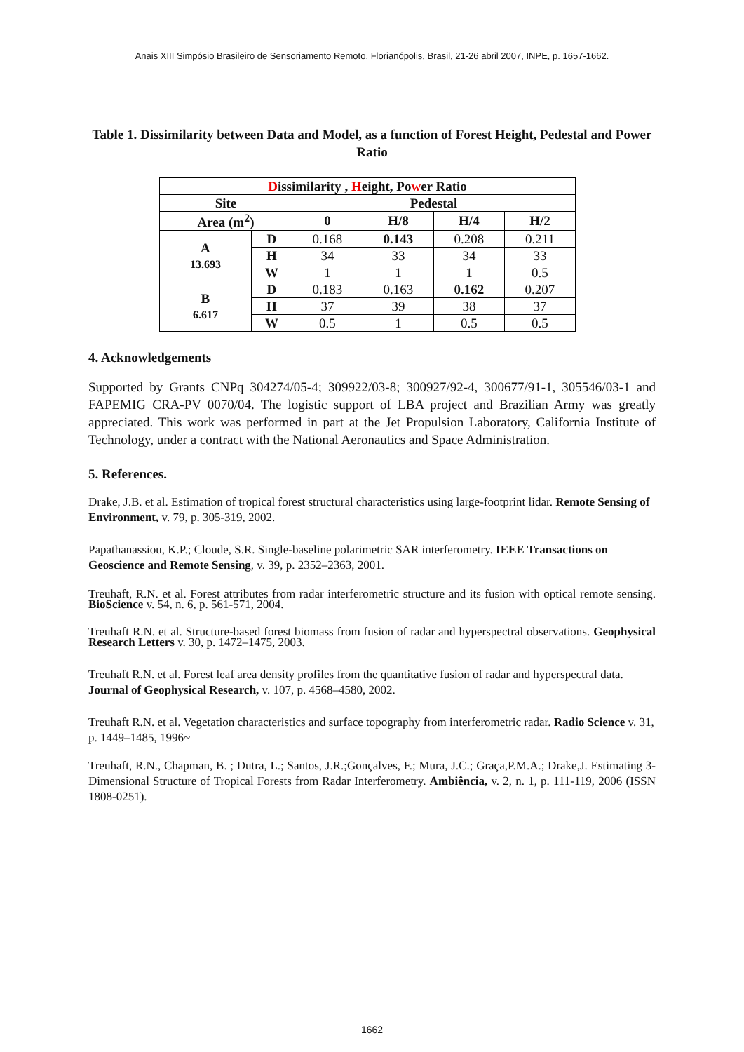Anais XIII Simpósio Brasileiro de Sensoriamento Remoto, Florianópolis, Brasil, 21-26 abril 2007, INPE, p. 1657-1662.
Table 1. Dissimilarity between Data and Model, as a function of Forest Height, Pedestal and Power Ratio
| D issimilarity , H eight, Po w er Ratio | | | | | |
| --- | --- | --- | --- | --- | --- |
| Site | | Pedestal | | | |
| Area (m<sup>2</sup>) | | 0 | H/8 | H/4 | H/2 |
| A 13.693 | D | 0.168 | 0.143 | 0.208 | 0.211 |
| | H | 34 | 33 | 34 | 33 |
| | W | 1 | 1 | 1 | 0.5 |
| B 6.617 | D | 0.183 | 0.163 | 0.162 | 0.207 |
| | H | 37 | 39 | 38 | 37 |
| | W | 0.5 | 1 | 0.5 | 0.5 |
4. Acknowledgements
Supported by Grants CNPq 304274/05-4; 309922/03-8; 300927/92-4, 300677/91-1, 305546/03-1 and FAPEMIG CRA-PV 0070/04. The logistic support of LBA project and Brazilian Army was greatly appreciated. This work was performed in part at the Jet Propulsion Laboratory, California Institute of Technology, under a contract with the National Aeronautics and Space Administration.
5. References.
Drake, J.B. et al. Estimation of tropical forest structural characteristics using large-footprint lidar. Remote Sensing of Environment, v. 79, p. 305-319, 2002.
Papathanassiou, K.P.; Cloude, S.R. Single-baseline polarimetric SAR interferometry. IEEE Transactions on Geoscience and Remote Sensing, v. 39, p. 2352–2363, 2001.
Treuhaft, R.N. et al. Forest attributes from radar interferometric structure and its fusion with optical remote sensing. BioScience v. 54, n. 6, p. 561-571, 2004.
Treuhaft R.N. et al. Structure-based forest biomass from fusion of radar and hyperspectral observations. Geophysical Research Letters v. 30, p. 1472–1475, 2003.
Treuhaft R.N. et al. Forest leaf area density profiles from the quantitative fusion of radar and hyperspectral data. Journal of Geophysical Research, v. 107, p. 4568–4580, 2002.
Treuhaft R.N. et al. Vegetation characteristics and surface topography from interferometric radar. Radio Science v. 31, p. 1449–1485, 1996~
Treuhaft, R.N., Chapman, B. ; Dutra, L.; Santos, J.R.;Gonçalves, F.; Mura, J.C.; Graça,P.M.A.; Drake,J. Estimating 3-Dimensional Structure of Tropical Forests from Radar Interferometry. Ambiência, v. 2, n. 1, p. 111-119, 2006 (ISSN 1808-0251).
1662